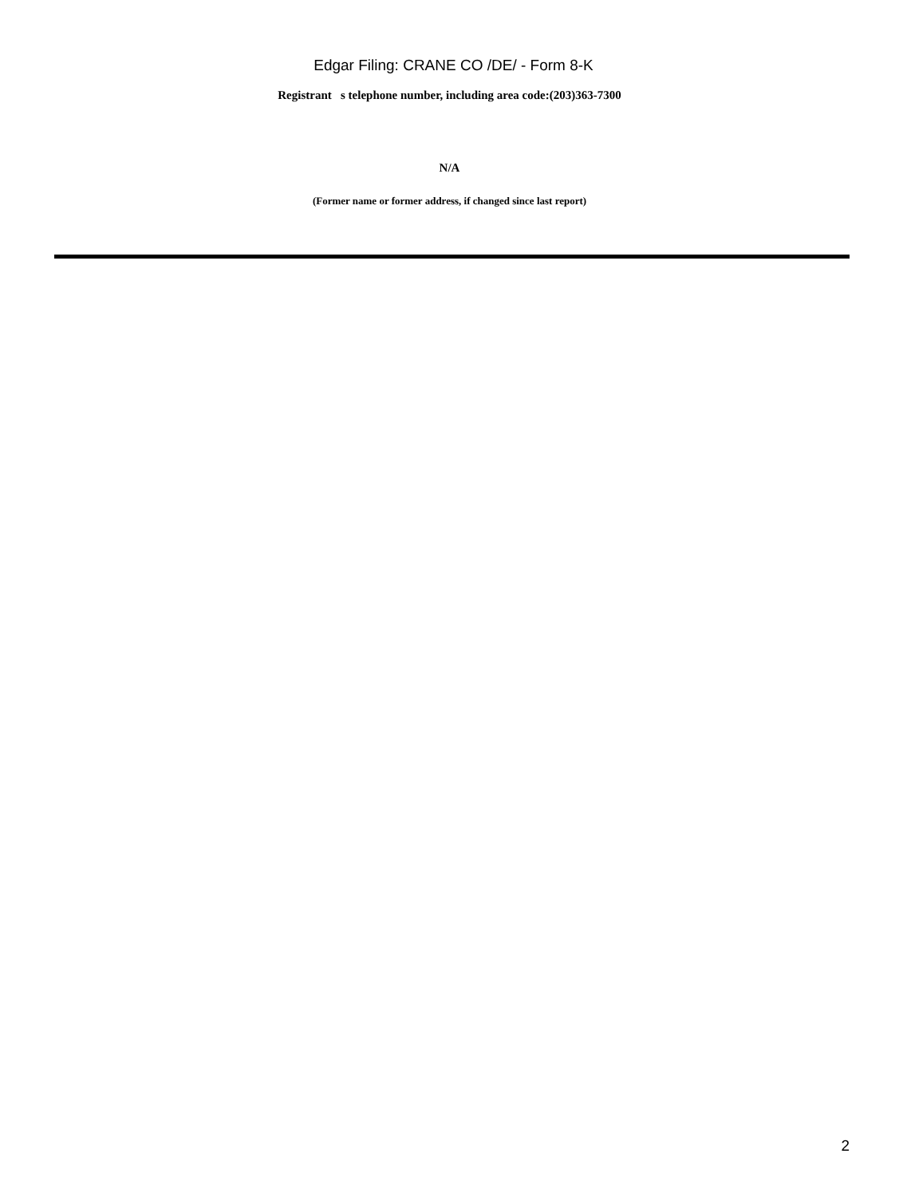Edgar Filing: CRANE CO /DE/ - Form 8-K
Registrant s telephone number, including area code:(203)363-7300
N/A
(Former name or former address, if changed since last report)
2